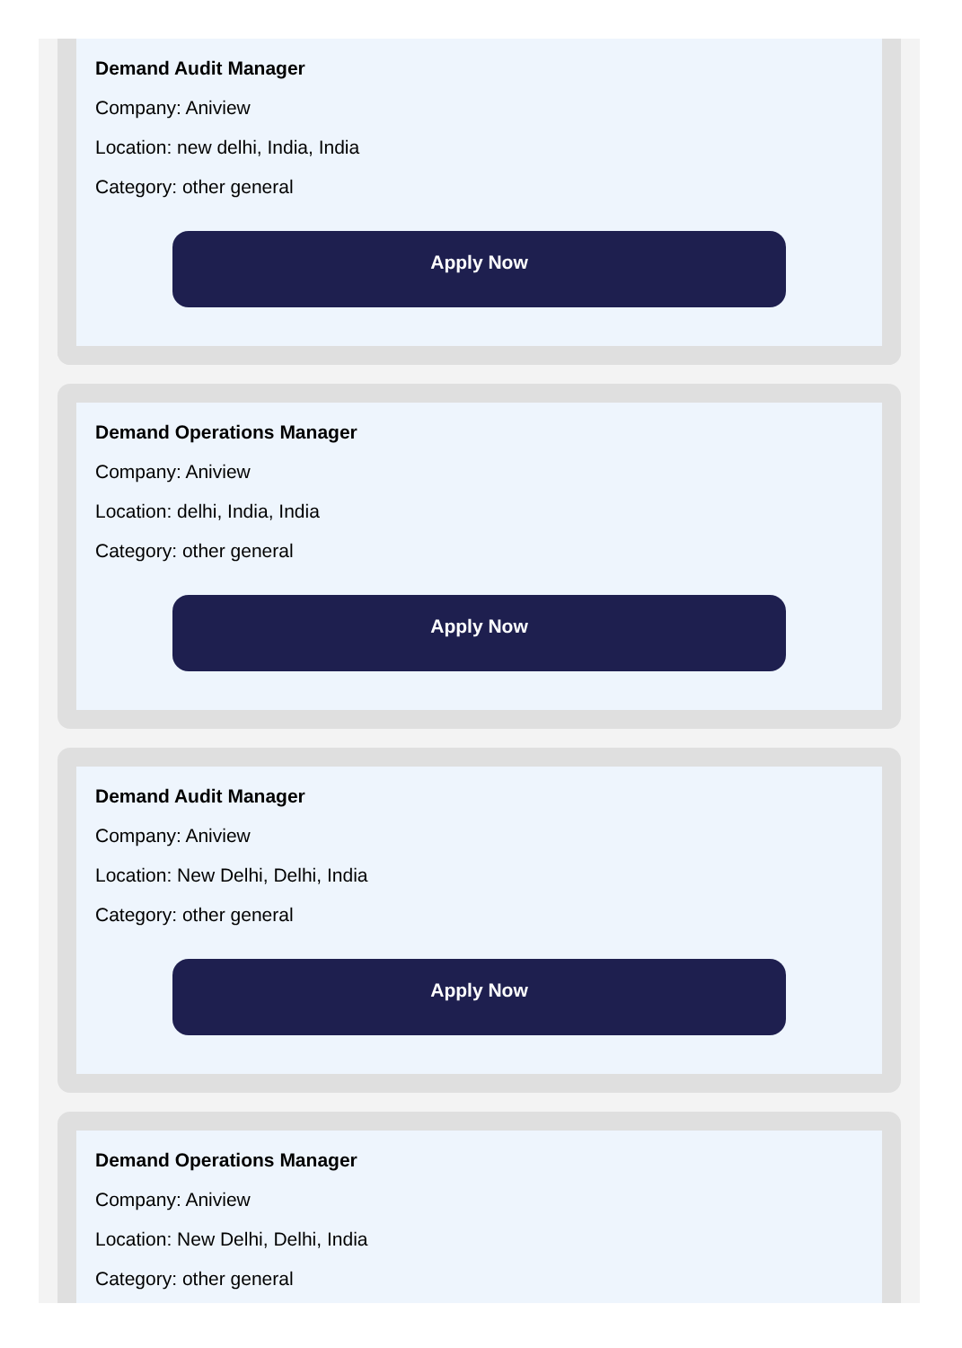Demand Audit Manager
Company: Aniview
Location: new delhi, India, India
Category: other general
Apply Now
Demand Operations Manager
Company: Aniview
Location: delhi, India, India
Category: other general
Apply Now
Demand Audit Manager
Company: Aniview
Location: New Delhi, Delhi, India
Category: other general
Apply Now
Demand Operations Manager
Company: Aniview
Location: New Delhi, Delhi, India
Category: other general